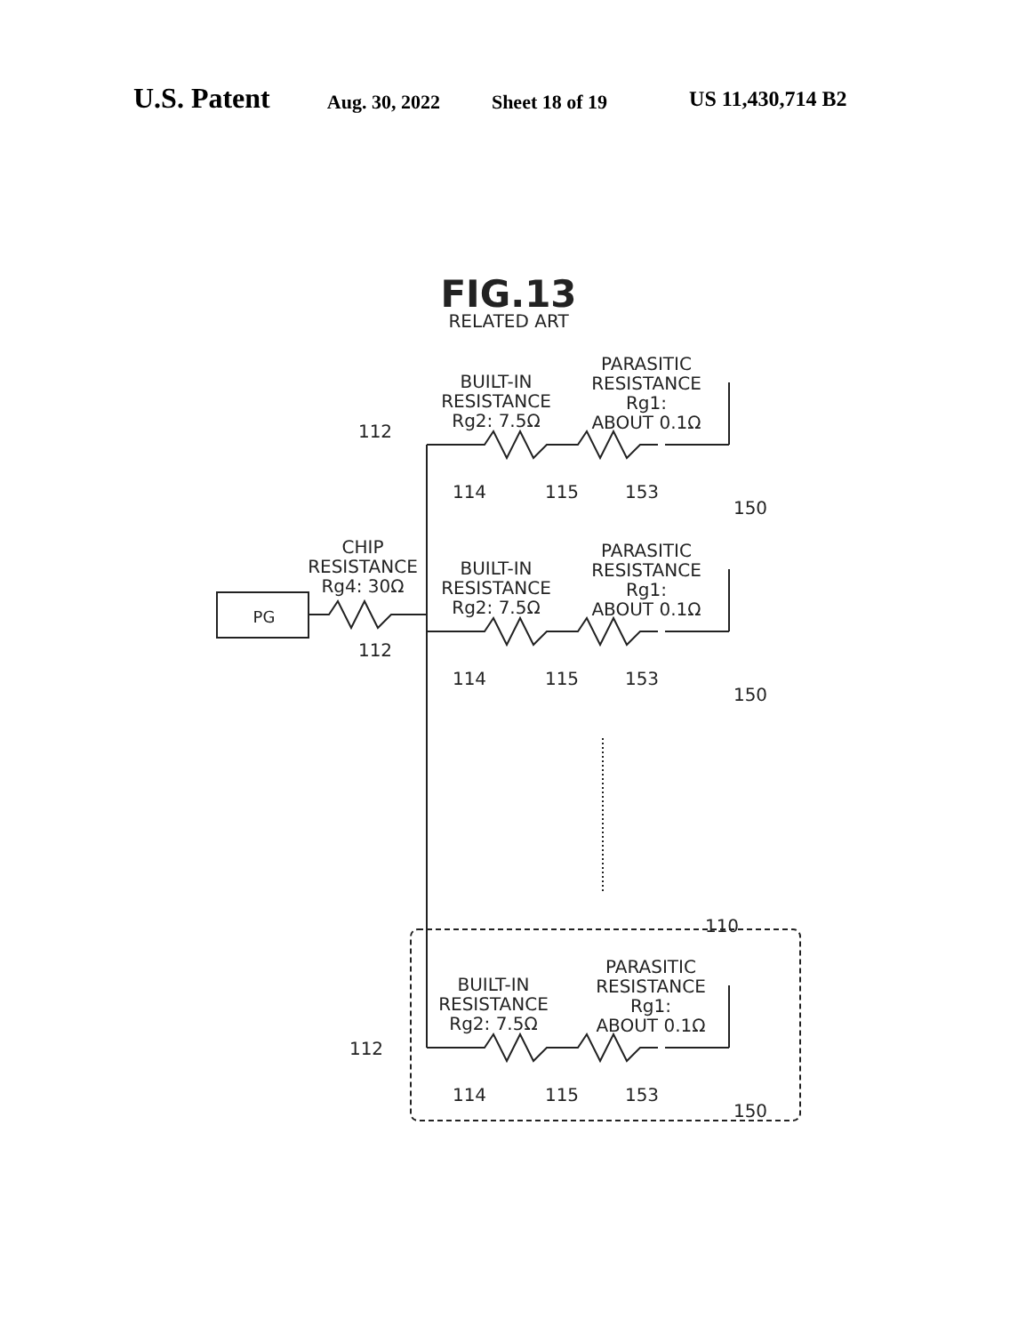U.S. Patent Aug. 30, 2022 Sheet 18 of 19 US 11,430,714 B2
FIG.13
RELATED ART
PG
CHIP
RESISTANCE
Rg4: 30Ω
BUILT-IN
RESISTANCE
Rg2: 7.5Ω
PARASITIC
RESISTANCE
Rg1:
ABOUT 0.1Ω
112
114
115
153
150
BUILT-IN
RESISTANCE
Rg2: 7.5Ω
PARASITIC
RESISTANCE
Rg1:
ABOUT 0.1Ω
112
114
115
153
150
110
BUILT-IN
RESISTANCE
Rg2: 7.5Ω
PARASITIC
RESISTANCE
Rg1:
ABOUT 0.1Ω
112
114
115
153
150